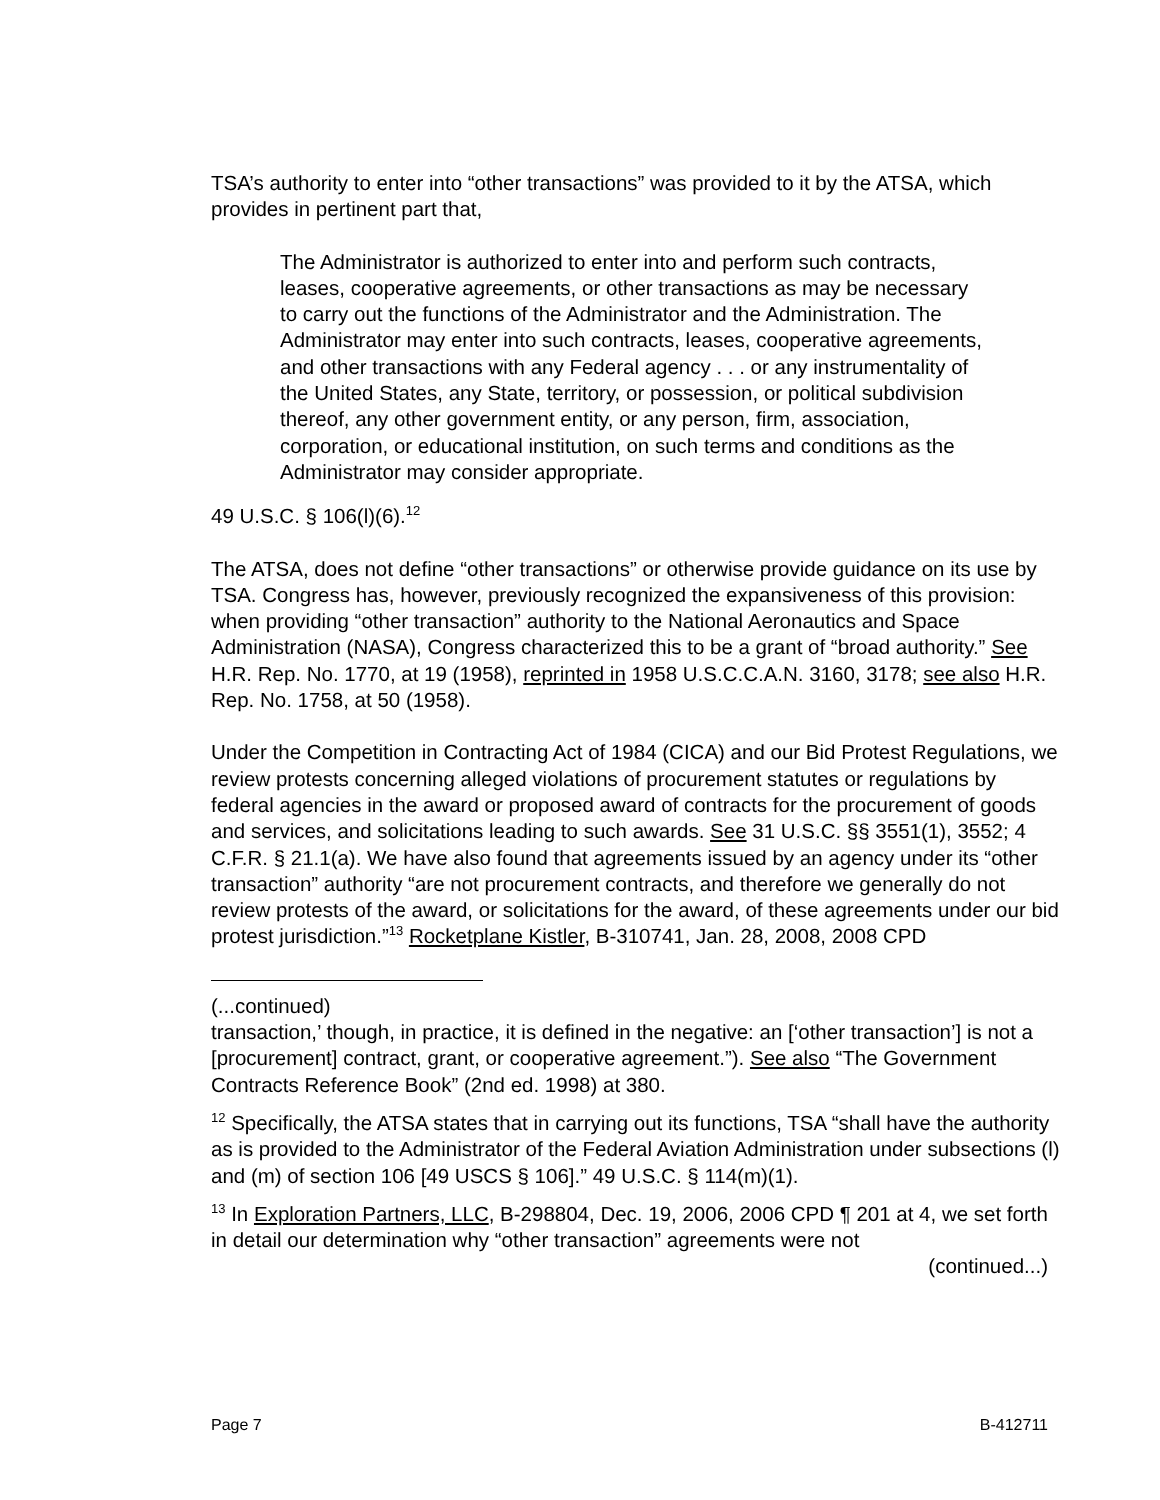TSA’s authority to enter into “other transactions” was provided to it by the ATSA, which provides in pertinent part that,
The Administrator is authorized to enter into and perform such contracts, leases, cooperative agreements, or other transactions as may be necessary to carry out the functions of the Administrator and the Administration. The Administrator may enter into such contracts, leases, cooperative agreements, and other transactions with any Federal agency . . . or any instrumentality of the United States, any State, territory, or possession, or political subdivision thereof, any other government entity, or any person, firm, association, corporation, or educational institution, on such terms and conditions as the Administrator may consider appropriate.
49 U.S.C. § 106(l)(6).<sup>12</sup>
The ATSA, does not define “other transactions” or otherwise provide guidance on its use by TSA. Congress has, however, previously recognized the expansiveness of this provision: when providing “other transaction” authority to the National Aeronautics and Space Administration (NASA), Congress characterized this to be a grant of “broad authority.” See H.R. Rep. No. 1770, at 19 (1958), reprinted in 1958 U.S.C.C.A.N. 3160, 3178; see also H.R. Rep. No. 1758, at 50 (1958).
Under the Competition in Contracting Act of 1984 (CICA) and our Bid Protest Regulations, we review protests concerning alleged violations of procurement statutes or regulations by federal agencies in the award or proposed award of contracts for the procurement of goods and services, and solicitations leading to such awards. See 31 U.S.C. §§ 3551(1), 3552; 4 C.F.R. § 21.1(a). We have also found that agreements issued by an agency under its “other transaction” authority “are not procurement contracts, and therefore we generally do not review protests of the award, or solicitations for the award, of these agreements under our bid protest jurisdiction.”<sup>13</sup> Rocketplane Kistler, B-310741, Jan. 28, 2008, 2008 CPD
(...continued)
transaction,’ though, in practice, it is defined in the negative: an [‘other transaction’] is not a [procurement] contract, grant, or cooperative agreement.”). See also “The Government Contracts Reference Book” (2nd ed. 1998) at 380.
<sup>12</sup> Specifically, the ATSA states that in carrying out its functions, TSA “shall have the authority as is provided to the Administrator of the Federal Aviation Administration under subsections (l) and (m) of section 106 [49 USCS § 106].” 49 U.S.C. § 114(m)(1).
<sup>13</sup> In Exploration Partners, LLC, B-298804, Dec. 19, 2006, 2006 CPD ¶ 201 at 4, we set forth in detail our determination why “other transaction” agreements were not
(continued...)
Page 7 B-412711